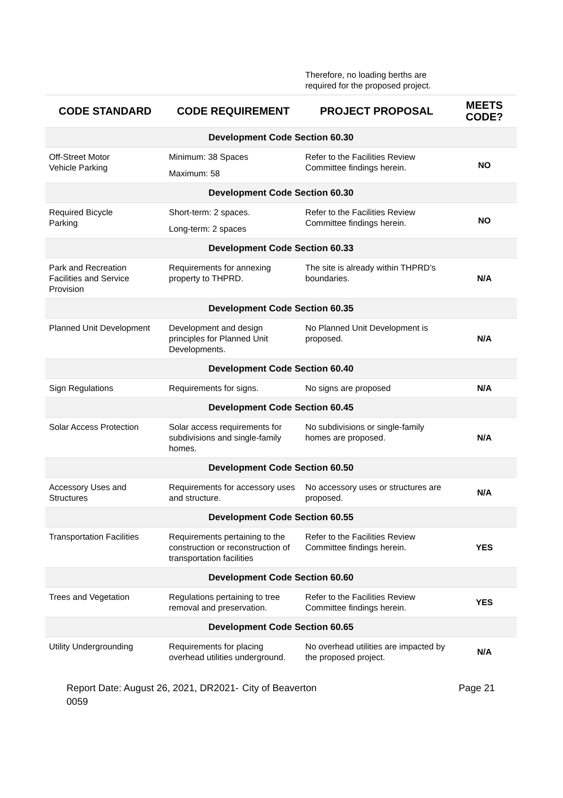Therefore, no loading berths are
required for the proposed project.
| CODE STANDARD | CODE REQUIREMENT | PROJECT PROPOSAL | MEETS CODE? |
| --- | --- | --- | --- |
| Development Code Section 60.30 | | | |
| Off-Street Motor Vehicle Parking | Minimum: 38 Spaces Maximum: 58 | Refer to the Facilities Review Committee findings herein. | NO |
| Development Code Section 60.30 | | | |
| Required Bicycle Parking | Short-term: 2 spaces. Long-term: 2 spaces | Refer to the Facilities Review Committee findings herein. | NO |
| Development Code Section 60.33 | | | |
| Park and Recreation Facilities and Service Provision | Requirements for annexing property to THPRD. | The site is already within THPRD’s boundaries. | N/A |
| Development Code Section 60.35 | | | |
| Planned Unit Development | Development and design principles for Planned Unit Developments. | No Planned Unit Development is proposed. | N/A |
| Development Code Section 60.40 | | | |
| Sign Regulations | Requirements for signs. | No signs are proposed | N/A |
| Development Code Section 60.45 | | | |
| Solar Access Protection | Solar access requirements for subdivisions and single-family homes. | No subdivisions or single-family homes are proposed. | N/A |
| Development Code Section 60.50 | | | |
| Accessory Uses and Structures | Requirements for accessory uses and structure. | No accessory uses or structures are proposed. | N/A |
| Development Code Section 60.55 | | | |
| Transportation Facilities | Requirements pertaining to the construction or reconstruction of transportation facilities | Refer to the Facilities Review Committee findings herein. | YES |
| Development Code Section 60.60 | | | |
| Trees and Vegetation | Regulations pertaining to tree removal and preservation. | Refer to the Facilities Review Committee findings herein. | YES |
| Development Code Section 60.65 | | | |
| Utility Undergrounding | Requirements for placing overhead utilities underground. | No overhead utilities are impacted by the proposed project. | N/A |
Report Date: August 26, 2021, DR2021-0059
City of Beaverton Page 21